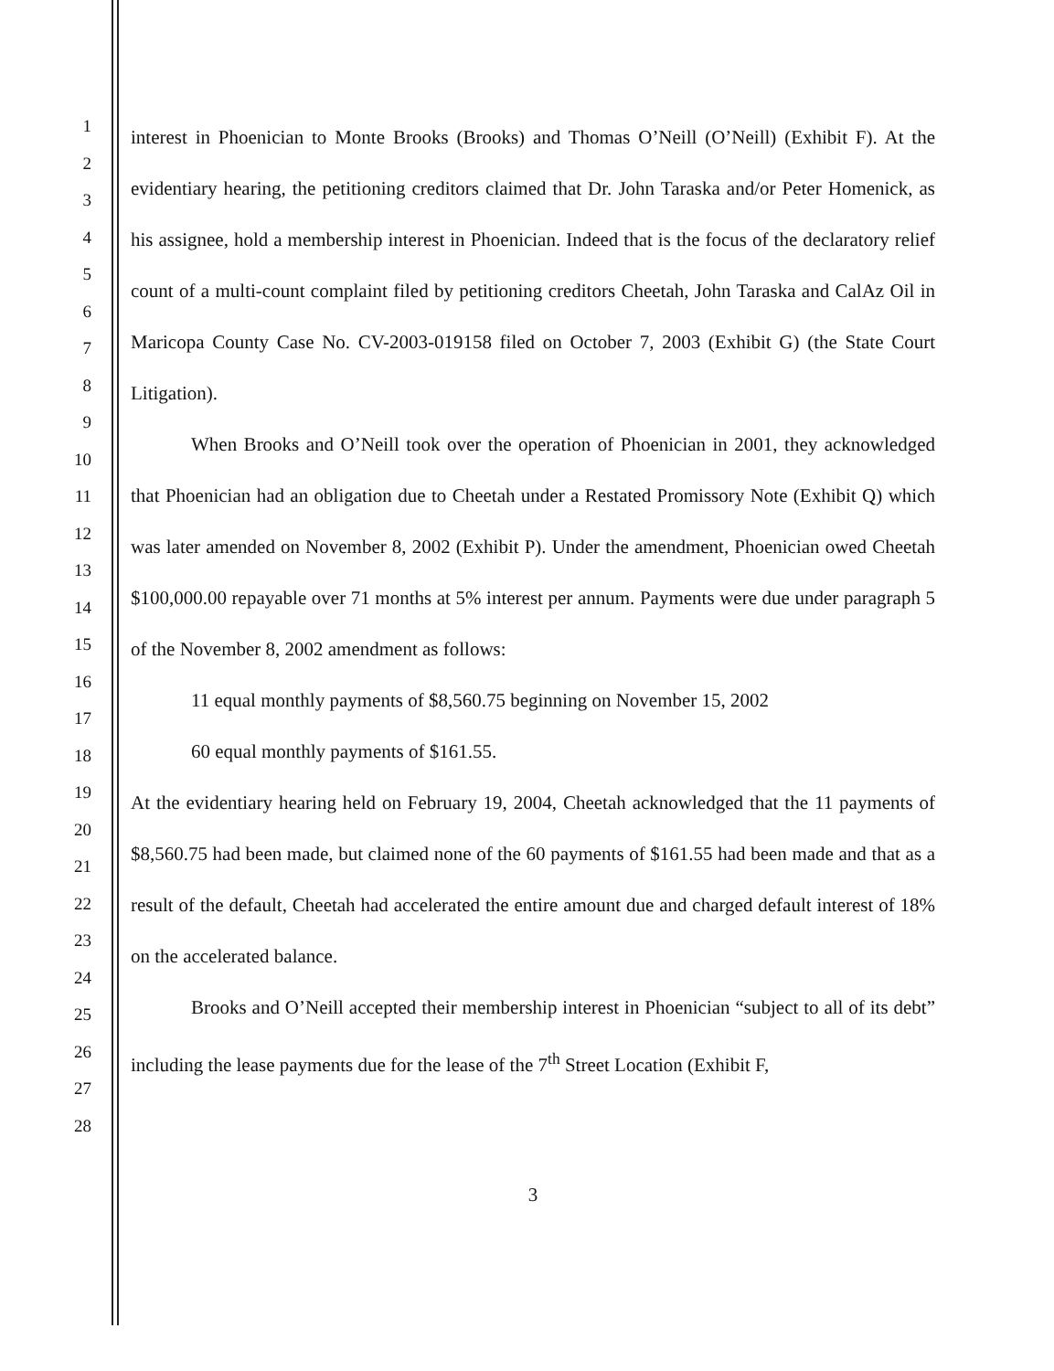1
2
3
4
5
6
7
8
9
10
11
12
13
14
15
16
17
18
19
20
21
22
23
24
25
26
27
28
interest in Phoenician to Monte Brooks (Brooks) and Thomas O’Neill (O’Neill) (Exhibit F). At the evidentiary hearing, the petitioning creditors claimed that Dr. John Taraska and/or Peter Homenick, as his assignee, hold a membership interest in Phoenician. Indeed that is the focus of the declaratory relief count of a multi-count complaint filed by petitioning creditors Cheetah, John Taraska and CalAz Oil in Maricopa County Case No. CV-2003-019158 filed on October 7, 2003 (Exhibit G) (the State Court Litigation).
When Brooks and O’Neill took over the operation of Phoenician in 2001, they acknowledged that Phoenician had an obligation due to Cheetah under a Restated Promissory Note (Exhibit Q) which was later amended on November 8, 2002 (Exhibit P). Under the amendment, Phoenician owed Cheetah $100,000.00 repayable over 71 months at 5% interest per annum. Payments were due under paragraph 5 of the November 8, 2002 amendment as follows:
11 equal monthly payments of $8,560.75 beginning on November 15, 2002
60 equal monthly payments of $161.55.
At the evidentiary hearing held on February 19, 2004, Cheetah acknowledged that the 11 payments of $8,560.75 had been made, but claimed none of the 60 payments of $161.55 had been made and that as a result of the default, Cheetah had accelerated the entire amount due and charged default interest of 18% on the accelerated balance.
Brooks and O’Neill accepted their membership interest in Phoenician “subject to all of its debt” including the lease payments due for the lease of the 7<sup>th</sup> Street Location (Exhibit F,
3